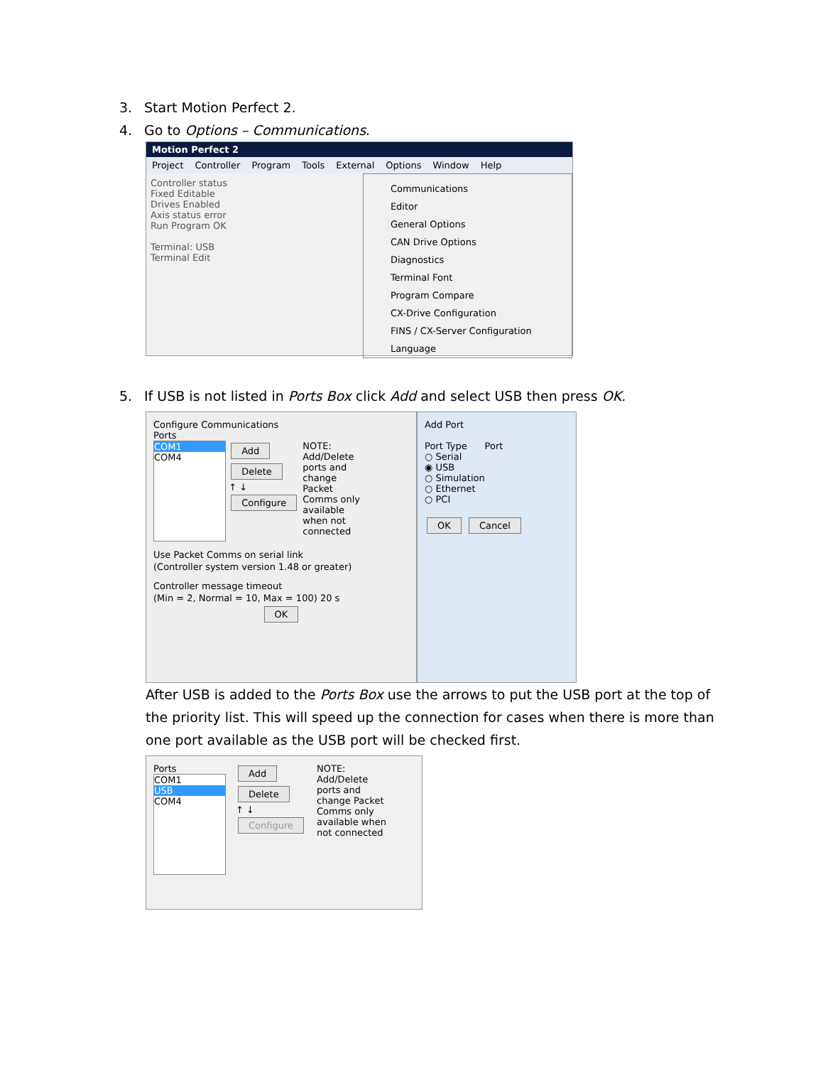3. Start Motion Perfect 2.
4. Go to Options – Communications.
Motion Perfect 2
Project Controller Program Tools External Options Window Help
Controller status
Fixed Editable
Drives Enabled
Axis status error
Run Program OK
Terminal: USB
Terminal Edit
Communications
Editor
General Options
CAN Drive Options
Diagnostics
Terminal Font
Program Compare
CX-Drive Configuration
FINS / CX-Server Configuration
Language
5. If USB is not listed in Ports Box click Add and select USB then press OK.
Configure Communications
Ports
COM1
COM4
Add Delete
↑ ↓
Configure
NOTE: Add/Delete ports and change Packet Comms only available when not connected
Use Packet Comms on serial link
(Controller system version 1.48 or greater)
Controller message timeout
(Min = 2, Normal = 10, Max = 100) 20 s
OK
Add Port
Port Type Port
○ Serial
◉ USB
○ Simulation
○ Ethernet
○ PCI
OK Cancel
After USB is added to the Ports Box use the arrows to put the USB port at the top of the priority list. This will speed up the connection for cases when there is more than one port available as the USB port will be checked first.
Ports
COM1
USB
COM4
Add Delete
↑ ↓
Configure
NOTE: Add/Delete ports and change Packet Comms only available when not connected